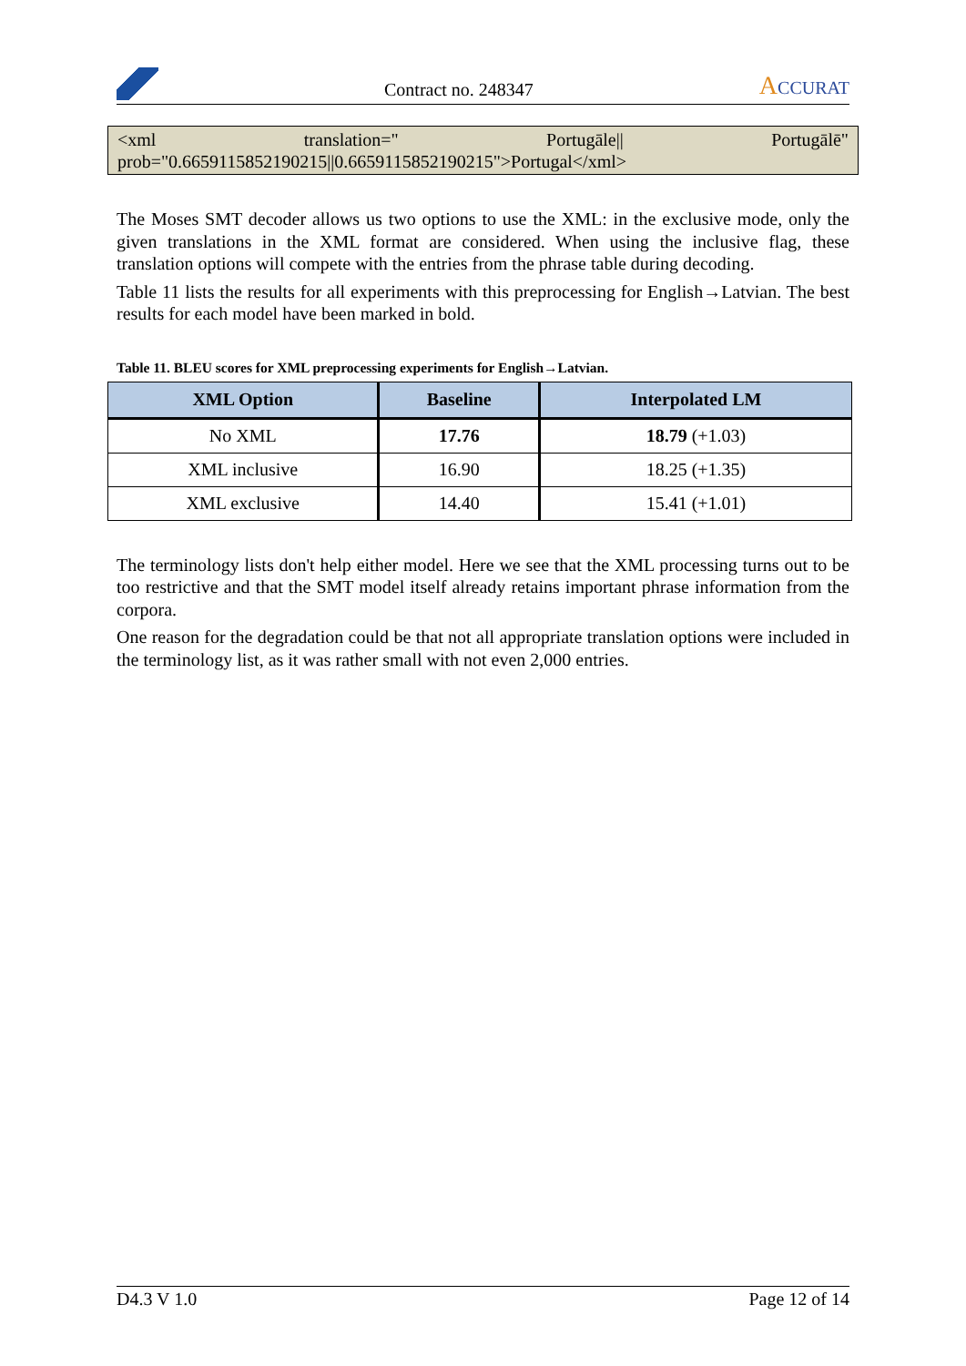Contract no. 248347
ACCURAT
<xml translation=" Portugāle|| Portugālē"
prob="0.6659115852190215||0.6659115852190215">Portugal</xml>
The Moses SMT decoder allows us two options to use the XML: in the exclusive mode, only the given translations in the XML format are considered. When using the inclusive flag, these translation options will compete with the entries from the phrase table during decoding.
Table 11 lists the results for all experiments with this preprocessing for English→Latvian. The best results for each model have been marked in bold.
Table 11. BLEU scores for XML preprocessing experiments for English→Latvian.
| XML Option | Baseline | Interpolated LM |
| --- | --- | --- |
| No XML | 17.76 | 18.79 (+1.03) |
| XML inclusive | 16.90 | 18.25 (+1.35) |
| XML exclusive | 14.40 | 15.41 (+1.01) |
The terminology lists don't help either model. Here we see that the XML processing turns out to be too restrictive and that the SMT model itself already retains important phrase information from the corpora.
One reason for the degradation could be that not all appropriate translation options were included in the terminology list, as it was rather small with not even 2,000 entries.
D4.3 V 1.0 Page 12 of 14